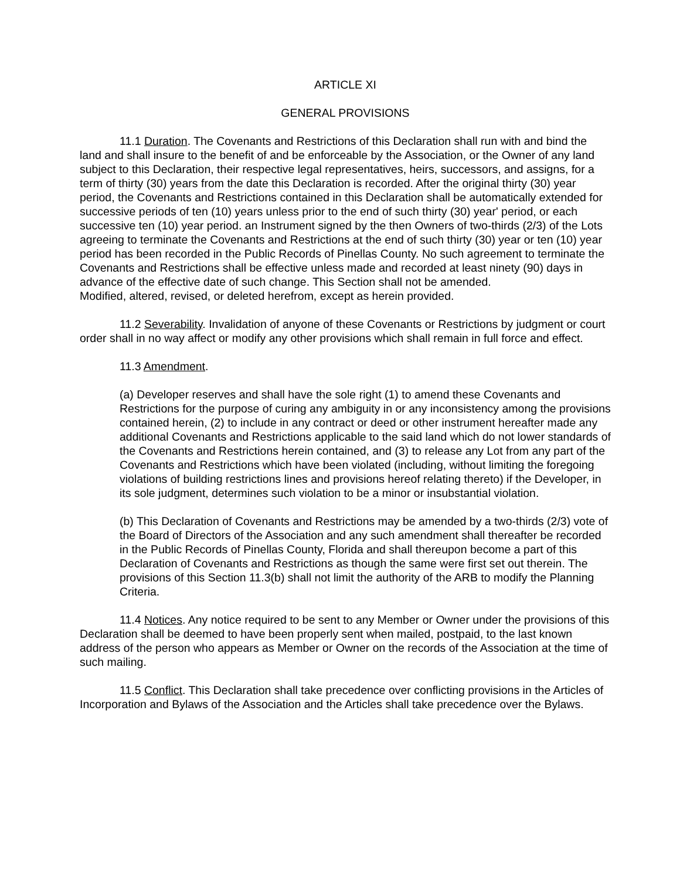ARTICLE XI
GENERAL PROVISIONS
11.1 Duration. The Covenants and Restrictions of this Declaration shall run with and bind the land and shall insure to the benefit of and be enforceable by the Association, or the Owner of any land subject to this Declaration, their respective legal representatives, heirs, successors, and assigns, for a term of thirty (30) years from the date this Declaration is recorded. After the original thirty (30) year period, the Covenants and Restrictions contained in this Declaration shall be automatically extended for successive periods of ten (10) years unless prior to the end of such thirty (30) year' period, or each successive ten (10) year period. an Instrument signed by the then Owners of two-thirds (2/3) of the Lots agreeing to terminate the Covenants and Restrictions at the end of such thirty (30) year or ten (10) year period has been recorded in the Public Records of Pinellas County. No such agreement to terminate the Covenants and Restrictions shall be effective unless made and recorded at least ninety (90) days in advance of the effective date of such change. This Section shall not be amended.
Modified, altered, revised, or deleted herefrom, except as herein provided.
11.2 Severability. Invalidation of anyone of these Covenants or Restrictions by judgment or court order shall in no way affect or modify any other provisions which shall remain in full force and effect.
11.3 Amendment.
(a) Developer reserves and shall have the sole right (1) to amend these Covenants and Restrictions for the purpose of curing any ambiguity in or any inconsistency among the provisions contained herein, (2) to include in any contract or deed or other instrument hereafter made any additional Covenants and Restrictions applicable to the said land which do not lower standards of the Covenants and Restrictions herein contained, and (3) to release any Lot from any part of the Covenants and Restrictions which have been violated (including, without limiting the foregoing violations of building restrictions lines and provisions hereof relating thereto) if the Developer, in its sole judgment, determines such violation to be a minor or insubstantial violation.
(b) This Declaration of Covenants and Restrictions may be amended by a two-thirds (2/3) vote of the Board of Directors of the Association and any such amendment shall thereafter be recorded in the Public Records of Pinellas County, Florida and shall thereupon become a part of this Declaration of Covenants and Restrictions as though the same were first set out therein. The provisions of this Section 11.3(b) shall not limit the authority of the ARB to modify the Planning Criteria.
11.4 Notices. Any notice required to be sent to any Member or Owner under the provisions of this Declaration shall be deemed to have been properly sent when mailed, postpaid, to the last known address of the person who appears as Member or Owner on the records of the Association at the time of such mailing.
11.5 Conflict. This Declaration shall take precedence over conflicting provisions in the Articles of Incorporation and Bylaws of the Association and the Articles shall take precedence over the Bylaws.